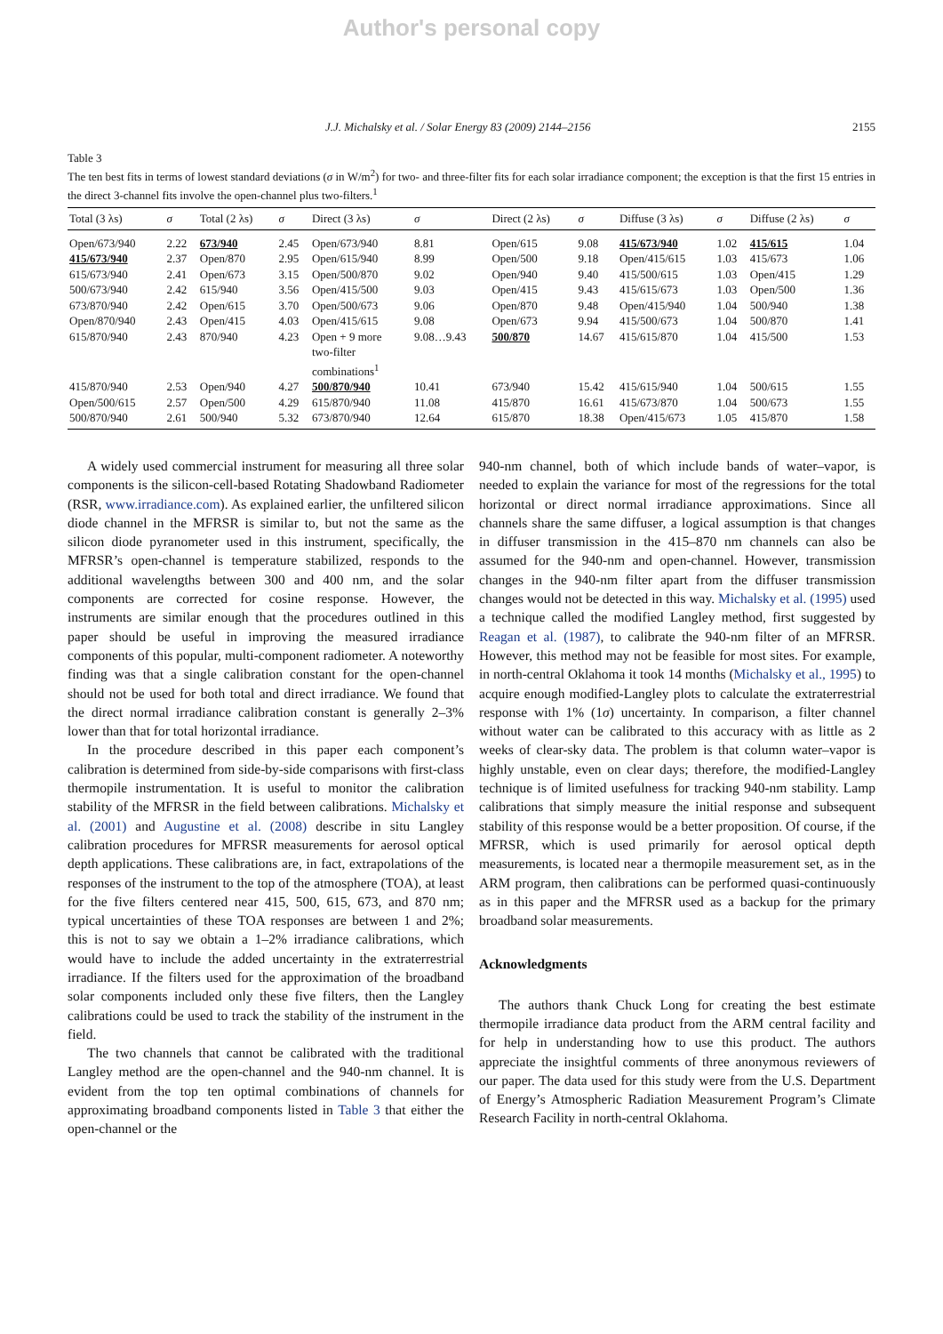Author's personal copy
J.J. Michalsky et al. / Solar Energy 83 (2009) 2144–2156 2155
Table 3
The ten best fits in terms of lowest standard deviations (σ in W/m<sup>2</sup>) for two- and three-filter fits for each solar irradiance component; the exception is that the first 15 entries in the direct 3-channel fits involve the open-channel plus two-filters.<sup>1</sup>
| Total (3 λs) | σ | Total (2 λs) | σ | Direct (3 λs) | σ | Direct (2 λs) | σ | Diffuse (3 λs) | σ | Diffuse (2 λs) | σ |
| --- | --- | --- | --- | --- | --- | --- | --- | --- | --- | --- | --- |
| Open/673/940 | 2.22 | 673/940 | 2.45 | Open/673/940 | 8.81 | Open/615 | 9.08 | 415/673/940 | 1.02 | 415/615 | 1.04 |
| 415/673/940 | 2.37 | Open/870 | 2.95 | Open/615/940 | 8.99 | Open/500 | 9.18 | Open/415/615 | 1.03 | 415/673 | 1.06 |
| 615/673/940 | 2.41 | Open/673 | 3.15 | Open/500/870 | 9.02 | Open/940 | 9.40 | 415/500/615 | 1.03 | Open/415 | 1.29 |
| 500/673/940 | 2.42 | 615/940 | 3.56 | Open/415/500 | 9.03 | Open/415 | 9.43 | 415/615/673 | 1.03 | Open/500 | 1.36 |
| 673/870/940 | 2.42 | Open/615 | 3.70 | Open/500/673 | 9.06 | Open/870 | 9.48 | Open/415/940 | 1.04 | 500/940 | 1.38 |
| Open/870/940 | 2.43 | Open/415 | 4.03 | Open/415/615 | 9.08 | Open/673 | 9.94 | 415/500/673 | 1.04 | 500/870 | 1.41 |
| 615/870/940 | 2.43 | 870/940 | 4.23 | Open + 9 more two-filter combinations<sup>1</sup> | 9.08…9.43 | 500/870 | 14.67 | 415/615/870 | 1.04 | 415/500 | 1.53 |
| 415/870/940 | 2.53 | Open/940 | 4.27 | 500/870/940 | 10.41 | 673/940 | 15.42 | 415/615/940 | 1.04 | 500/615 | 1.55 |
| Open/500/615 | 2.57 | Open/500 | 4.29 | 615/870/940 | 11.08 | 415/870 | 16.61 | 415/673/870 | 1.04 | 500/673 | 1.55 |
| 500/870/940 | 2.61 | 500/940 | 5.32 | 673/870/940 | 12.64 | 615/870 | 18.38 | Open/415/673 | 1.05 | 415/870 | 1.58 |
A widely used commercial instrument for measuring all three solar components is the silicon-cell-based Rotating Shadowband Radiometer (RSR, www.irradiance.com). As explained earlier, the unfiltered silicon diode channel in the MFRSR is similar to, but not the same as the silicon diode pyranometer used in this instrument, specifically, the MFRSR’s open-channel is temperature stabilized, responds to the additional wavelengths between 300 and 400 nm, and the solar components are corrected for cosine response. However, the instruments are similar enough that the procedures outlined in this paper should be useful in improving the measured irradiance components of this popular, multi-component radiometer. A noteworthy finding was that a single calibration constant for the open-channel should not be used for both total and direct irradiance. We found that the direct normal irradiance calibration constant is generally 2–3% lower than that for total horizontal irradiance.
In the procedure described in this paper each component’s calibration is determined from side-by-side comparisons with first-class thermopile instrumentation. It is useful to monitor the calibration stability of the MFRSR in the field between calibrations. Michalsky et al. (2001) and Augustine et al. (2008) describe in situ Langley calibration procedures for MFRSR measurements for aerosol optical depth applications. These calibrations are, in fact, extrapolations of the responses of the instrument to the top of the atmosphere (TOA), at least for the five filters centered near 415, 500, 615, 673, and 870 nm; typical uncertainties of these TOA responses are between 1 and 2%; this is not to say we obtain a 1–2% irradiance calibrations, which would have to include the added uncertainty in the extraterrestrial irradiance. If the filters used for the approximation of the broadband solar components included only these five filters, then the Langley calibrations could be used to track the stability of the instrument in the field.
The two channels that cannot be calibrated with the traditional Langley method are the open-channel and the 940-nm channel. It is evident from the top ten optimal combinations of channels for approximating broadband components listed in Table 3 that either the open-channel or the
940-nm channel, both of which include bands of water–vapor, is needed to explain the variance for most of the regressions for the total horizontal or direct normal irradiance approximations. Since all channels share the same diffuser, a logical assumption is that changes in diffuser transmission in the 415–870 nm channels can also be assumed for the 940-nm and open-channel. However, transmission changes in the 940-nm filter apart from the diffuser transmission changes would not be detected in this way. Michalsky et al. (1995) used a technique called the modified Langley method, first suggested by Reagan et al. (1987), to calibrate the 940-nm filter of an MFRSR. However, this method may not be feasible for most sites. For example, in north-central Oklahoma it took 14 months (Michalsky et al., 1995) to acquire enough modified-Langley plots to calculate the extraterrestrial response with 1% (1σ) uncertainty. In comparison, a filter channel without water can be calibrated to this accuracy with as little as 2 weeks of clear-sky data. The problem is that column water–vapor is highly unstable, even on clear days; therefore, the modified-Langley technique is of limited usefulness for tracking 940-nm stability. Lamp calibrations that simply measure the initial response and subsequent stability of this response would be a better proposition. Of course, if the MFRSR, which is used primarily for aerosol optical depth measurements, is located near a thermopile measurement set, as in the ARM program, then calibrations can be performed quasi-continuously as in this paper and the MFRSR used as a backup for the primary broadband solar measurements.
Acknowledgments
The authors thank Chuck Long for creating the best estimate thermopile irradiance data product from the ARM central facility and for help in understanding how to use this product. The authors appreciate the insightful comments of three anonymous reviewers of our paper. The data used for this study were from the U.S. Department of Energy’s Atmospheric Radiation Measurement Program’s Climate Research Facility in north-central Oklahoma.